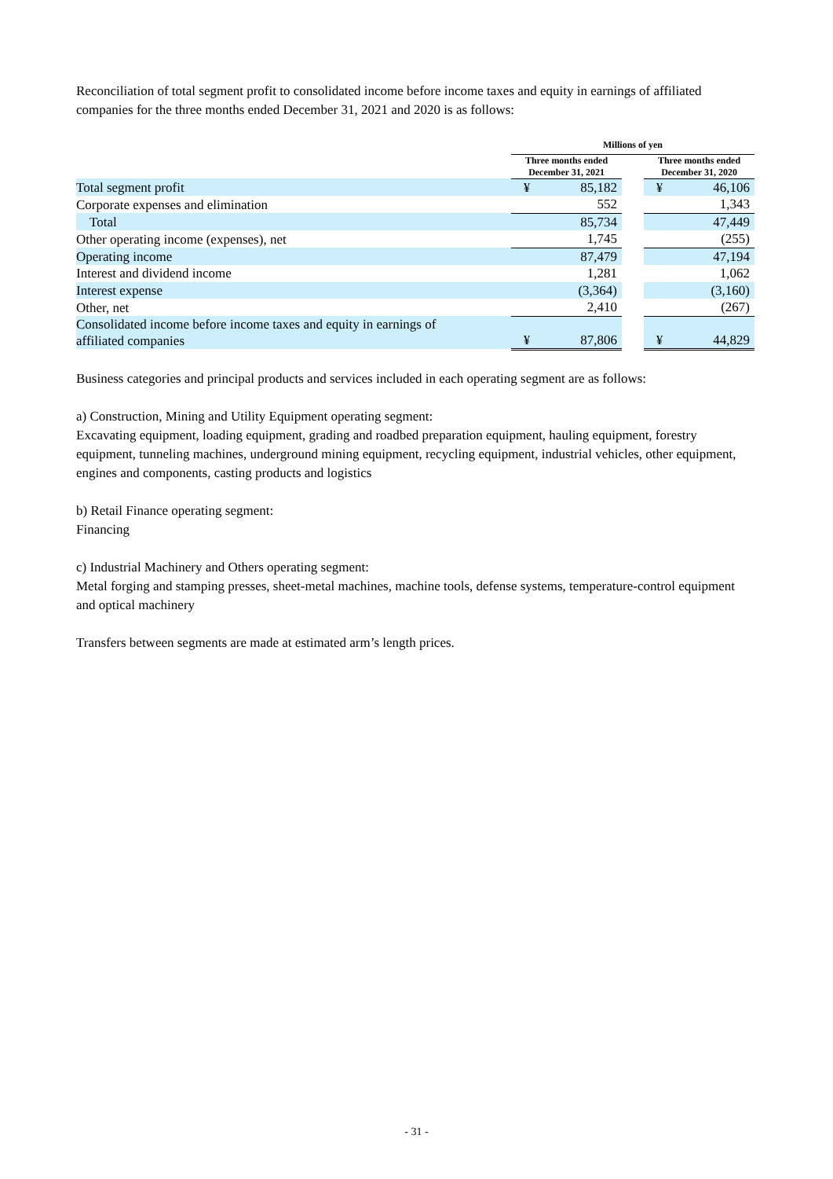Reconciliation of total segment profit to consolidated income before income taxes and equity in earnings of affiliated companies for the three months ended December 31, 2021 and 2020 is as follows:
| | Millions of yen | | | | |
| --- | --- | --- | --- | --- | --- |
| | Three months ended December 31, 2021 | | | Three months ended December 31, 2020 | |
| Total segment profit | ¥ | 85,182 | | ¥ | 46,106 |
| Corporate expenses and elimination | | 552 | | | 1,343 |
| Total | | 85,734 | | | 47,449 |
| Other operating income (expenses), net | | 1,745 | | | (255) |
| Operating income | | 87,479 | | | 47,194 |
| Interest and dividend income | | 1,281 | | | 1,062 |
| Interest expense | | (3,364) | | | (3,160) |
| Other, net | | 2,410 | | | (267) |
| Consolidated income before income taxes and equity in earnings of affiliated companies | ¥ | 87,806 | | ¥ | 44,829 |
Business categories and principal products and services included in each operating segment are as follows:
a) Construction, Mining and Utility Equipment operating segment:
Excavating equipment, loading equipment, grading and roadbed preparation equipment, hauling equipment, forestry equipment, tunneling machines, underground mining equipment, recycling equipment, industrial vehicles, other equipment, engines and components, casting products and logistics
b) Retail Finance operating segment:
Financing
c) Industrial Machinery and Others operating segment:
Metal forging and stamping presses, sheet-metal machines, machine tools, defense systems, temperature-control equipment and optical machinery
Transfers between segments are made at estimated arm’s length prices.
- 31 -